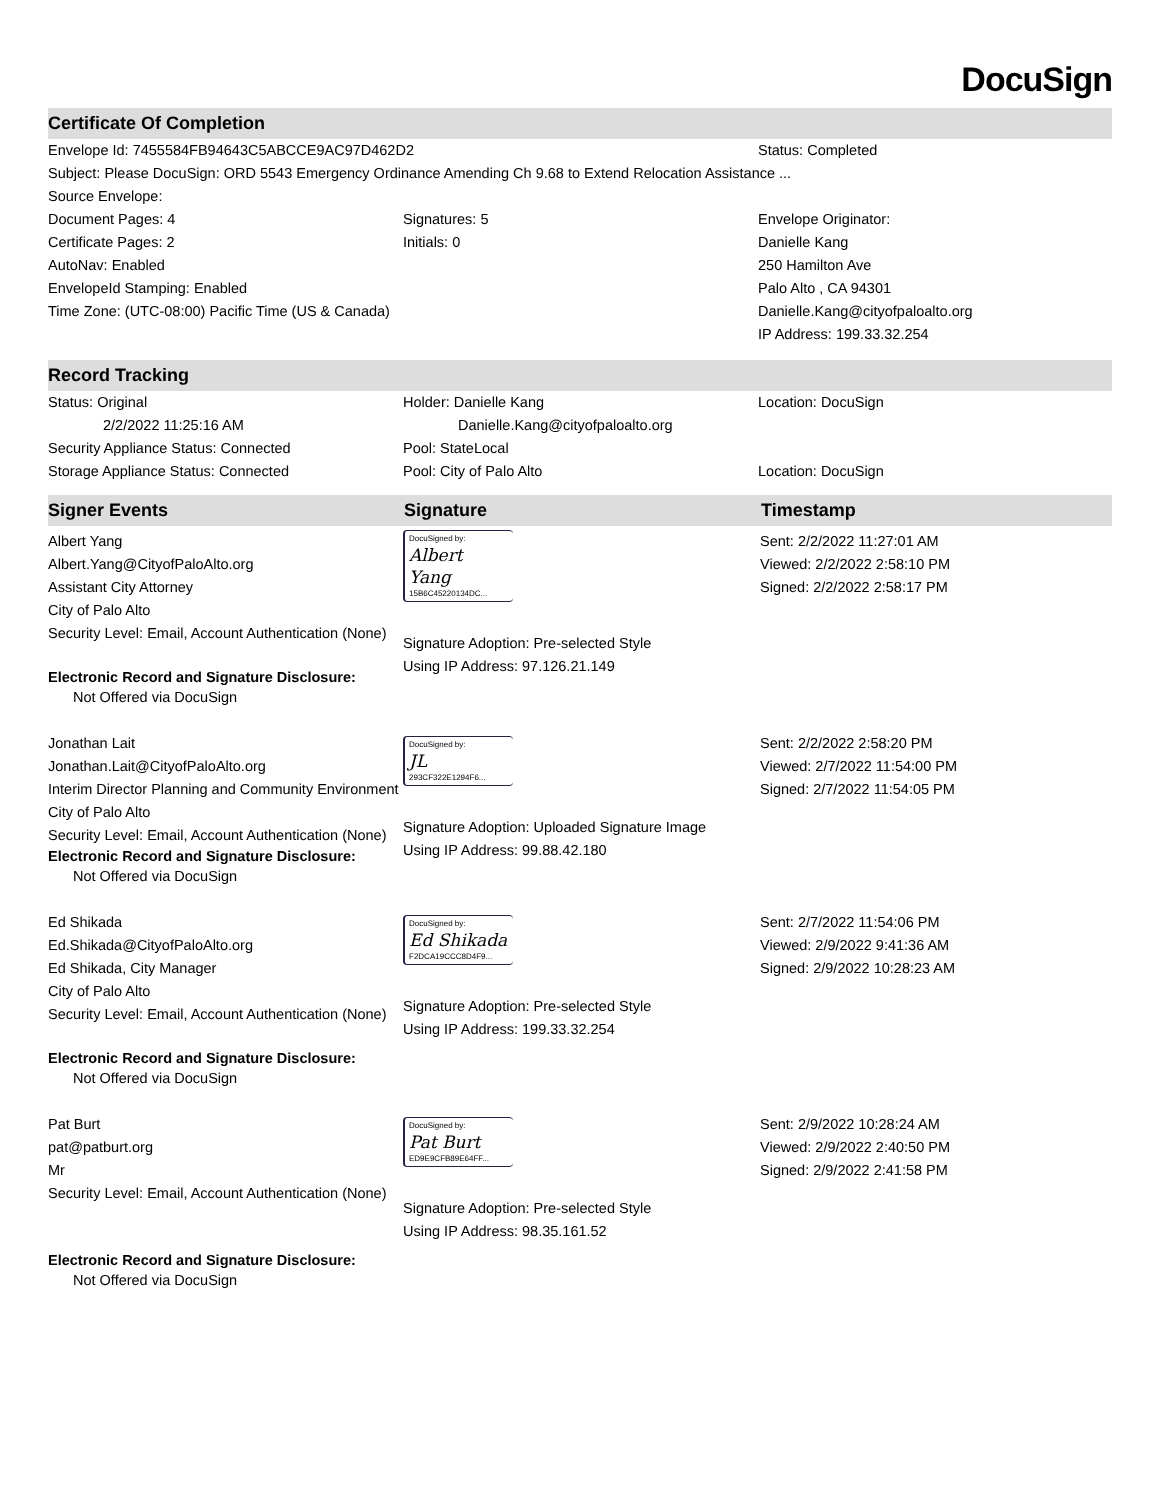DocuSign
Certificate Of Completion
| Envelope Id: 7455584FB94643C5ABCCE9AC97D462D2 | | Status: Completed |
| Subject: Please DocuSign: ORD 5543 Emergency Ordinance Amending Ch 9.68 to Extend Relocation Assistance ... | | |
| Source Envelope: | | |
| Document Pages: 4 | Signatures: 5 | Envelope Originator: |
| Certificate Pages: 2 | Initials: 0 | Danielle Kang |
| AutoNav: Enabled | | 250 Hamilton Ave |
| EnvelopeId Stamping: Enabled | | Palo Alto , CA 94301 |
| Time Zone: (UTC-08:00) Pacific Time (US & Canada) | | Danielle.Kang@cityofpaloalto.org |
| | | IP Address: 199.33.32.254 |
Record Tracking
| Status: Original 2/2/2022 11:25:16 AM | Holder: Danielle Kang Danielle.Kang@cityofpaloalto.org | Location: DocuSign |
| Security Appliance Status: Connected | Pool: StateLocal | |
| Storage Appliance Status: Connected | Pool: City of Palo Alto | Location: DocuSign |
| Signer Events | Signature | Timestamp |
| --- | --- | --- |
| Albert Yang Albert.Yang@CityofPaloAlto.org Assistant City Attorney City of Palo Alto Security Level: Email, Account Authentication (None) Electronic Record and Signature Disclosure: Not Offered via DocuSign | DocuSigned by: Albert Yang 15B6C45220134DC... Signature Adoption: Pre-selected Style Using IP Address: 97.126.21.149 | Sent: 2/2/2022 11:27:01 AM Viewed: 2/2/2022 2:58:10 PM Signed: 2/2/2022 2:58:17 PM |
| Jonathan Lait Jonathan.Lait@CityofPaloAlto.org Interim Director Planning and Community Environment City of Palo Alto Security Level: Email, Account Authentication (None) Electronic Record and Signature Disclosure: Not Offered via DocuSign | DocuSigned by: JL 293CF322E1294F6... Signature Adoption: Uploaded Signature Image Using IP Address: 99.88.42.180 | Sent: 2/2/2022 2:58:20 PM Viewed: 2/7/2022 11:54:00 PM Signed: 2/7/2022 11:54:05 PM |
| Ed Shikada Ed.Shikada@CityofPaloAlto.org Ed Shikada, City Manager City of Palo Alto Security Level: Email, Account Authentication (None) Electronic Record and Signature Disclosure: Not Offered via DocuSign | DocuSigned by: Ed Shikada F2DCA19CCC8D4F9... Signature Adoption: Pre-selected Style Using IP Address: 199.33.32.254 | Sent: 2/7/2022 11:54:06 PM Viewed: 2/9/2022 9:41:36 AM Signed: 2/9/2022 10:28:23 AM |
| Pat Burt pat@patburt.org Mr Security Level: Email, Account Authentication (None) Electronic Record and Signature Disclosure: Not Offered via DocuSign | DocuSigned by: Pat Burt ED9E9CFB89E64FF... Signature Adoption: Pre-selected Style Using IP Address: 98.35.161.52 | Sent: 2/9/2022 10:28:24 AM Viewed: 2/9/2022 2:40:50 PM Signed: 2/9/2022 2:41:58 PM |